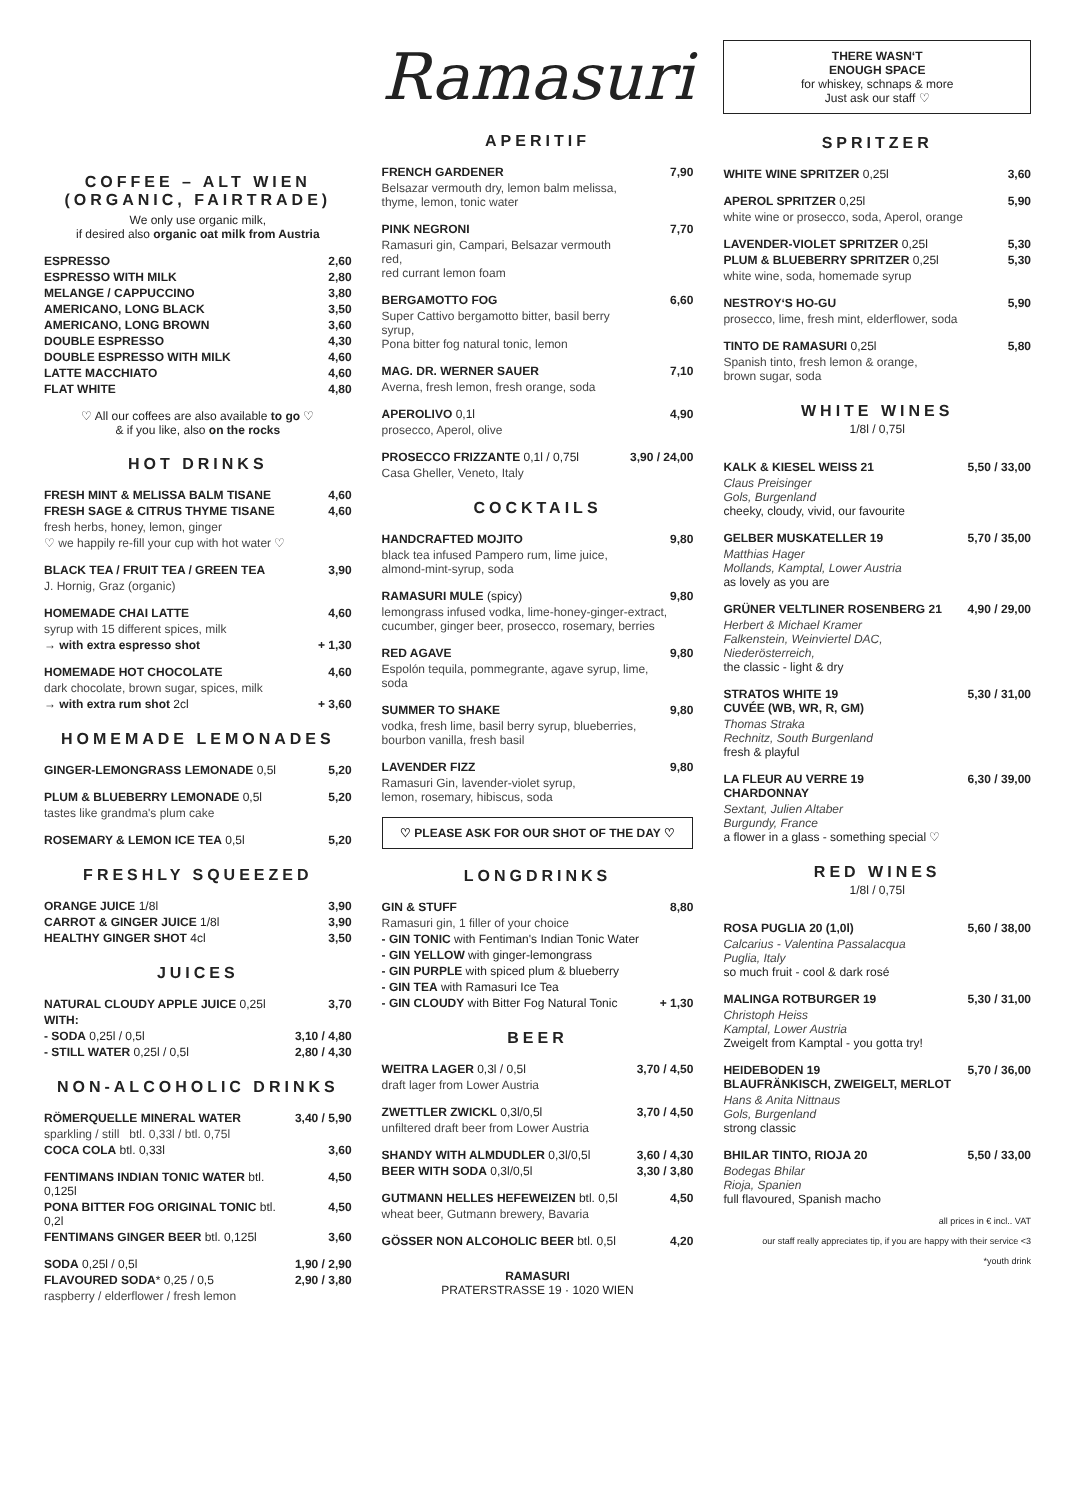COFFEE – ALT WIEN (ORGANIC, FAIRTRADE)
We only use organic milk,
if desired also organic oat milk from Austria
| ESPRESSO | 2,60 |
| ESPRESSO WITH MILK | 2,80 |
| MELANGE / CAPPUCCINO | 3,80 |
| AMERICANO, LONG BLACK | 3,50 |
| AMERICANO, LONG BROWN | 3,60 |
| DOUBLE ESPRESSO | 4,30 |
| DOUBLE ESPRESSO WITH MILK | 4,60 |
| LATTE MACCHIATO | 4,60 |
| FLAT WHITE | 4,80 |
♡ All our coffees are also available to go ♡
& if you like, also on the rocks
HOT DRINKS
| FRESH MINT & MELISSA BALM TISANE | 4,60 |
| FRESH SAGE & CITRUS THYME TISANE | 4,60 |
| fresh herbs, honey, lemon, ginger | |
| ♡ we happily re-fill your cup with hot water ♡ | |
| BLACK TEA / FRUIT TEA / GREEN TEA | 3,90 |
| J. Hornig, Graz (organic) | |
| HOMEMADE CHAI LATTE | 4,60 |
| syrup with 15 different spices, milk | |
| → with extra espresso shot | + 1,30 |
| HOMEMADE HOT CHOCOLATE | 4,60 |
| dark chocolate, brown sugar, spices, milk | |
| → with extra rum shot 2cl | + 3,60 |
HOMEMADE LEMONADES
| GINGER-LEMONGRASS LEMONADE 0,5l | 5,20 |
| PLUM & BLUEBERRY LEMONADE 0,5l | 5,20 |
| tastes like grandma's plum cake | |
| ROSEMARY & LEMON ICE TEA 0,5l | 5,20 |
FRESHLY SQUEEZED
| ORANGE JUICE 1/8l | 3,90 |
| CARROT & GINGER JUICE 1/8l | 3,90 |
| HEALTHY GINGER SHOT 4cl | 3,50 |
JUICES
| NATURAL CLOUDY APPLE JUICE 0,25l | 3,70 |
| WITH: | |
| - SODA 0,25l / 0,5l | 3,10 / 4,80 |
| - STILL WATER 0,25l / 0,5l | 2,80 / 4,30 |
NON-ALCOHOLIC DRINKS
| RÖMERQUELLE MINERAL WATER | 3,40 / 5,90 |
| sparkling / still btl. 0,33l / btl. 0,75l | |
| COCA COLA btl. 0,33l | 3,60 |
| FENTIMANS INDIAN TONIC WATER btl. 0,125l | 4,50 |
| PONA BITTER FOG ORIGINAL TONIC btl. 0,2l | 4,50 |
| FENTIMANS GINGER BEER btl. 0,125l | 3,60 |
| SODA 0,25l / 0,5l | 1,90 / 2,90 |
| FLAVOURED SODA * 0,25 / 0,5 | 2,90 / 3,80 |
| raspberry / elderflower / fresh lemon | |
Ramasuri
APERITIF
| FRENCH GARDENER | 7,90 |
| Belsazar vermouth dry, lemon balm melissa, thyme, lemon, tonic water | |
| PINK NEGRONI | 7,70 |
| Ramasuri gin, Campari, Belsazar vermouth red, red currant lemon foam | |
| BERGAMOTTO FOG | 6,60 |
| Super Cattivo bergamotto bitter, basil berry syrup, Pona bitter fog natural tonic, lemon | |
| MAG. DR. WERNER SAUER | 7,10 |
| Averna, fresh lemon, fresh orange, soda | |
| APEROLIVO 0,1l | 4,90 |
| prosecco, Aperol, olive | |
| PROSECCO FRIZZANTE 0,1l / 0,75l | 3,90 / 24,00 |
| Casa Gheller, Veneto, Italy | |
COCKTAILS
| HANDCRAFTED MOJITO | 9,80 |
| black tea infused Pampero rum, lime juice, almond-mint-syrup, soda | |
| RAMASURI MULE (spicy) | 9,80 |
| lemongrass infused vodka, lime-honey-ginger-extract, cucumber, ginger beer, prosecco, rosemary, berries | |
| RED AGAVE | 9,80 |
| Espolón tequila, pommegrante, agave syrup, lime, soda | |
| SUMMER TO SHAKE | 9,80 |
| vodka, fresh lime, basil berry syrup, blueberries, bourbon vanilla, fresh basil | |
| LAVENDER FIZZ | 9,80 |
| Ramasuri Gin, lavender-violet syrup, lemon, rosemary, hibiscus, soda | |
♡ PLEASE ASK FOR OUR SHOT OF THE DAY ♡
LONGDRINKS
| GIN & STUFF | 8,80 |
| Ramasuri gin, 1 filler of your choice | |
| - GIN TONIC with Fentiman's Indian Tonic Water | |
| - GIN YELLOW with ginger-lemongrass | |
| - GIN PURPLE with spiced plum & blueberry | |
| - GIN TEA with Ramasuri Ice Tea | |
| - GIN CLOUDY with Bitter Fog Natural Tonic | + 1,30 |
BEER
| WEITRA LAGER 0,3l / 0,5l | 3,70 / 4,50 |
| draft lager from Lower Austria | |
| ZWETTLER ZWICKL 0,3l/0,5l | 3,70 / 4,50 |
| unfiltered draft beer from Lower Austria | |
| SHANDY WITH ALMDUDLER 0,3l/0,5l | 3,60 / 4,30 |
| BEER WITH SODA 0,3l/0,5l | 3,30 / 3,80 |
| GUTMANN HELLES HEFEWEIZEN btl. 0,5l | 4,50 |
| wheat beer, Gutmann brewery, Bavaria | |
| GÖSSER NON ALCOHOLIC BEER btl. 0,5l | 4,20 |
RAMASURI
PRATERSTRASSE 19 · 1020 WIEN
THERE WASN‘T
ENOUGH SPACE
for whiskey, schnaps & more
Just ask our staff ♡
SPRITZER
| WHITE WINE SPRITZER 0,25l | 3,60 |
| APEROL SPRITZER 0,25l | 5,90 |
| white wine or prosecco, soda, Aperol, orange | |
| LAVENDER-VIOLET SPRITZER 0,25l | 5,30 |
| PLUM & BLUEBERRY SPRITZER 0,25l | 5,30 |
| white wine, soda, homemade syrup | |
| NESTROY‘S HO-GU | 5,90 |
| prosecco, lime, fresh mint, elderflower, soda | |
| TINTO DE RAMASURI 0,25l | 5,80 |
| Spanish tinto, fresh lemon & orange, brown sugar, soda | |
WHITE WINES
1/8l / 0,75l
| KALK & KIESEL WEISS 21 | 5,50 / 33,00 |
| Claus Preisinger Gols, Burgenland cheeky, cloudy, vivid, our favourite | |
| GELBER MUSKATELLER 19 | 5,70 / 35,00 |
| Matthias Hager Mollands, Kamptal, Lower Austria as lovely as you are | |
| GRÜNER VELTLINER ROSENBERG 21 | 4,90 / 29,00 |
| Herbert & Michael Kramer Falkenstein, Weinviertel DAC, Niederösterreich, the classic - light & dry | |
| STRATOS WHITE 19 CUVÉE (WB, WR, R, GM) | 5,30 / 31,00 |
| Thomas Straka Rechnitz, South Burgenland fresh & playful | |
| LA FLEUR AU VERRE 19 CHARDONNAY | 6,30 / 39,00 |
| Sextant, Julien Altaber Burgundy, France a flower in a glass - something special ♡ | |
RED WINES
1/8l / 0,75l
| ROSA PUGLIA 20 (1,0l) | 5,60 / 38,00 |
| Calcarius - Valentina Passalacqua Puglia, Italy so much fruit - cool & dark rosé | |
| MALINGA ROTBURGER 19 | 5,30 / 31,00 |
| Christoph Heiss Kamptal, Lower Austria Zweigelt from Kamptal - you gotta try! | |
| HEIDEBODEN 19 BLAUFRÄNKISCH, ZWEIGELT, MERLOT | 5,70 / 36,00 |
| Hans & Anita Nittnaus Gols, Burgenland strong classic | |
| BHILAR TINTO, RIOJA 20 | 5,50 / 33,00 |
| Bodegas Bhilar Rioja, Spanien full flavoured, Spanish macho | |
all prices in € incl.. VAT
our staff really appreciates tip, if you are happy with their service <3
*youth drink